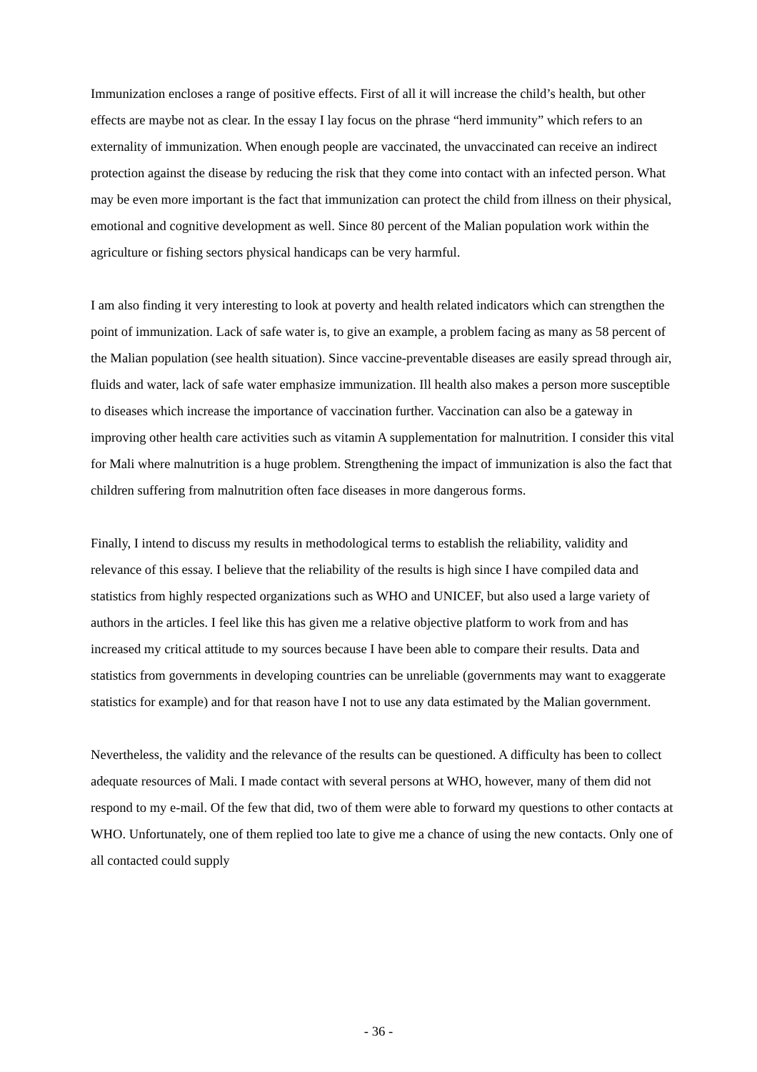Immunization encloses a range of positive effects. First of all it will increase the child’s health, but other effects are maybe not as clear. In the essay I lay focus on the phrase “herd immunity” which refers to an externality of immunization. When enough people are vaccinated, the unvaccinated can receive an indirect protection against the disease by reducing the risk that they come into contact with an infected person. What may be even more important is the fact that immunization can protect the child from illness on their physical, emotional and cognitive development as well. Since 80 percent of the Malian population work within the agriculture or fishing sectors physical handicaps can be very harmful.
I am also finding it very interesting to look at poverty and health related indicators which can strengthen the point of immunization. Lack of safe water is, to give an example, a problem facing as many as 58 percent of the Malian population (see health situation). Since vaccine-preventable diseases are easily spread through air, fluids and water, lack of safe water emphasize immunization. Ill health also makes a person more susceptible to diseases which increase the importance of vaccination further. Vaccination can also be a gateway in improving other health care activities such as vitamin A supplementation for malnutrition. I consider this vital for Mali where malnutrition is a huge problem. Strengthening the impact of immunization is also the fact that children suffering from malnutrition often face diseases in more dangerous forms.
Finally, I intend to discuss my results in methodological terms to establish the reliability, validity and relevance of this essay. I believe that the reliability of the results is high since I have compiled data and statistics from highly respected organizations such as WHO and UNICEF, but also used a large variety of authors in the articles. I feel like this has given me a relative objective platform to work from and has increased my critical attitude to my sources because I have been able to compare their results. Data and statistics from governments in developing countries can be unreliable (governments may want to exaggerate statistics for example) and for that reason have I not to use any data estimated by the Malian government.
Nevertheless, the validity and the relevance of the results can be questioned. A difficulty has been to collect adequate resources of Mali. I made contact with several persons at WHO, however, many of them did not respond to my e-mail. Of the few that did, two of them were able to forward my questions to other contacts at WHO. Unfortunately, one of them replied too late to give me a chance of using the new contacts. Only one of all contacted could supply
- 36 -